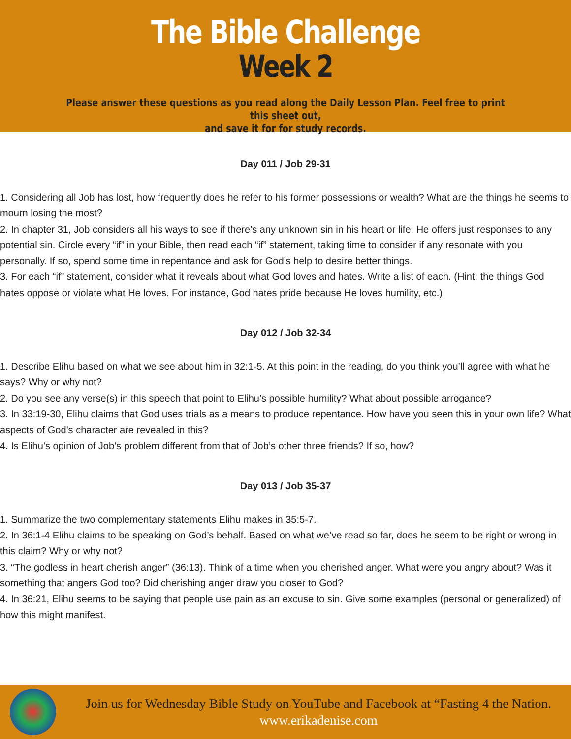The Bible Challenge
Week 2
Please answer these questions as you read along the Daily Lesson Plan. Feel free to print this sheet out,
and save it for for study records.
Day 011 / Job 29-31
1. Considering all Job has lost, how frequently does he refer to his former possessions or wealth? What are the things he seems to mourn losing the most?
2. In chapter 31, Job considers all his ways to see if there’s any unknown sin in his heart or life. He offers just responses to any potential sin. Circle every “if” in your Bible, then read each “if” statement, taking time to consider if any resonate with you personally. If so, spend some time in repentance and ask for God’s help to desire better things.
3. For each “if” statement, consider what it reveals about what God loves and hates. Write a list of each. (Hint: the things God hates oppose or violate what He loves. For instance, God hates pride because He loves humility, etc.)
Day 012 / Job 32-34
1. Describe Elihu based on what we see about him in 32:1-5. At this point in the reading, do you think you’ll agree with what he says? Why or why not?
2. Do you see any verse(s) in this speech that point to Elihu’s possible humility? What about possible arrogance?
3. In 33:19-30, Elihu claims that God uses trials as a means to produce repentance. How have you seen this in your own life? What aspects of God’s character are revealed in this?
4. Is Elihu’s opinion of Job’s problem different from that of Job’s other three friends? If so, how?
Day 013 / Job 35-37
1. Summarize the two complementary statements Elihu makes in 35:5-7.
2. In 36:1-4 Elihu claims to be speaking on God’s behalf. Based on what we’ve read so far, does he seem to be right or wrong in this claim? Why or why not?
3. “The godless in heart cherish anger” (36:13). Think of a time when you cherished anger. What were you angry about? Was it something that angers God too? Did cherishing anger draw you closer to God?
4. In 36:21, Elihu seems to be saying that people use pain as an excuse to sin. Give some examples (personal or generalized) of how this might manifest.
Join us for Wednesday Bible Study on YouTube and Facebook at “Fasting 4 the Nation.
www.erikadenise.com